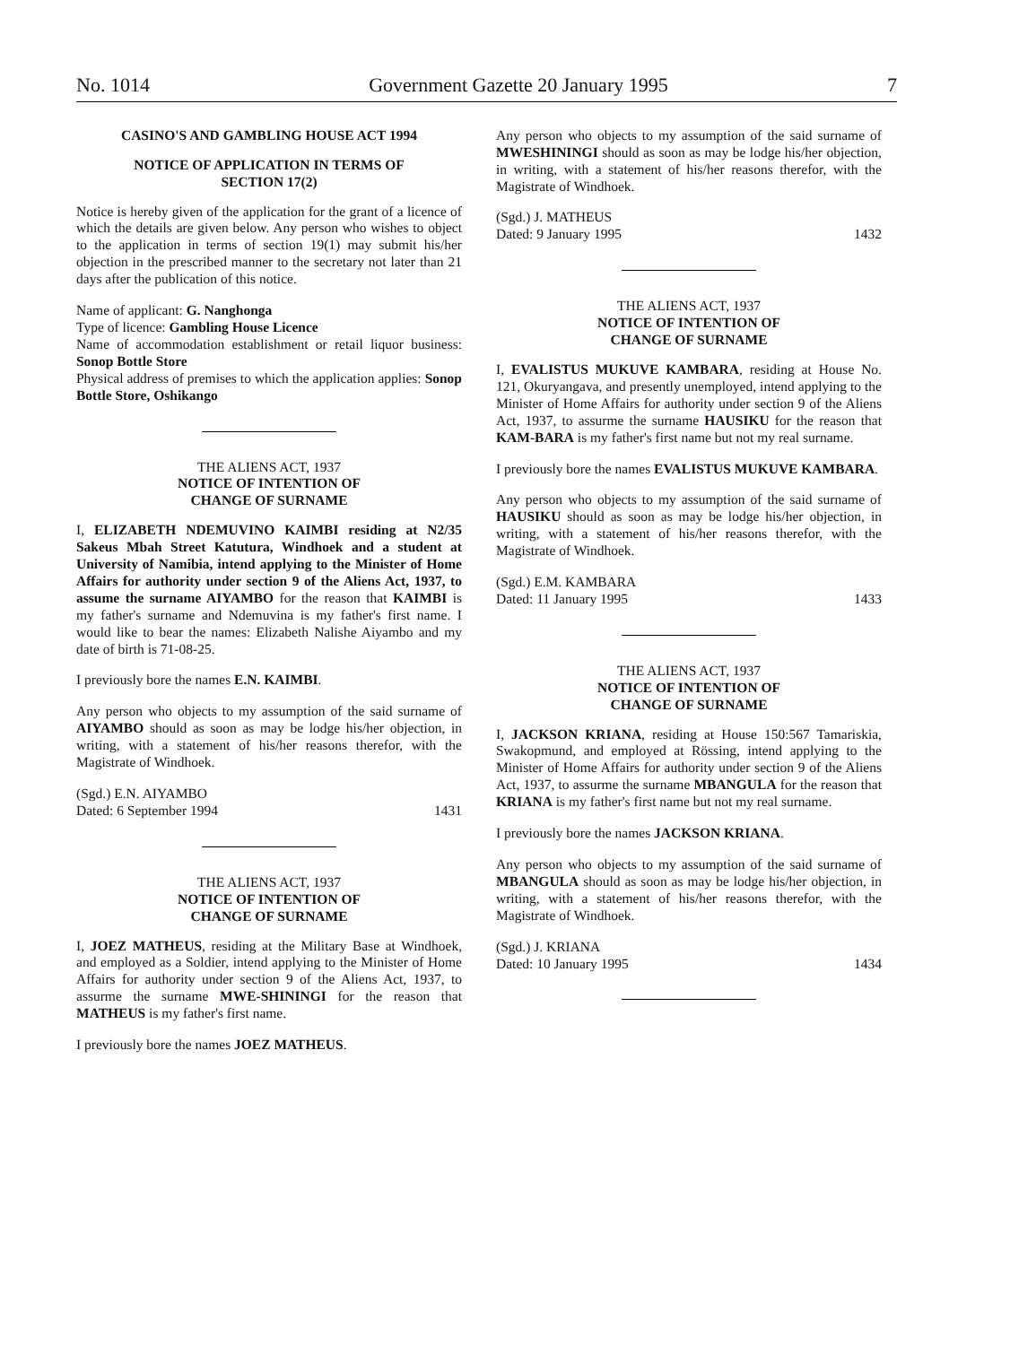No. 1014 Government Gazette 20 January 1995 7
CASINO'S AND GAMBLING HOUSE ACT 1994
NOTICE OF APPLICATION IN TERMS OF
SECTION 17(2)
Notice is hereby given of the application for the grant of a licence of which the details are given below. Any person who wishes to object to the application in terms of section 19(1) may submit his/her objection in the prescribed manner to the secretary not later than 21 days after the publication of this notice.
Name of applicant: G. Nanghonga
Type of licence: Gambling House Licence
Name of accommodation establishment or retail liquor business: Sonop Bottle Store
Physical address of premises to which the application applies: Sonop Bottle Store, Oshikango
THE ALIENS ACT, 1937
NOTICE OF INTENTION OF
CHANGE OF SURNAME
I, ELIZABETH NDEMUVINO KAIMBI residing at N2/35 Sakeus Mbah Street Katutura, Windhoek and a student at University of Namibia, intend applying to the Minister of Home Affairs for authority under section 9 of the Aliens Act, 1937, to assume the surname AIYAMBO for the reason that KAIMBI is my father's surname and Ndemuvina is my father's first name. I would like to bear the names: Elizabeth Nalishe Aiyambo and my date of birth is 71-08-25.
I previously bore the names E.N. KAIMBI.
Any person who objects to my assumption of the said surname of AIYAMBO should as soon as may be lodge his/her objection, in writing, with a statement of his/her reasons therefor, with the Magistrate of Windhoek.
(Sgd.) E.N. AIYAMBO
Dated: 6 September 1994 1431
THE ALIENS ACT, 1937
NOTICE OF INTENTION OF
CHANGE OF SURNAME
I, JOEZ MATHEUS, residing at the Military Base at Windhoek, and employed as a Soldier, intend applying to the Minister of Home Affairs for authority under section 9 of the Aliens Act, 1937, to assurme the surname MWE-SHININGI for the reason that MATHEUS is my father's first name.
I previously bore the names JOEZ MATHEUS.
Any person who objects to my assumption of the said surname of MWESHININGI should as soon as may be lodge his/her objection, in writing, with a statement of his/her reasons therefor, with the Magistrate of Windhoek.
(Sgd.) J. MATHEUS
Dated: 9 January 1995 1432
THE ALIENS ACT, 1937
NOTICE OF INTENTION OF
CHANGE OF SURNAME
I, EVALISTUS MUKUVE KAMBARA, residing at House No. 121, Okuryangava, and presently unemployed, intend applying to the Minister of Home Affairs for authority under section 9 of the Aliens Act, 1937, to assurme the surname HAUSIKU for the reason that KAM-BARA is my father's first name but not my real surname.
I previously bore the names EVALISTUS MUKUVE KAMBARA.
Any person who objects to my assumption of the said surname of HAUSIKU should as soon as may be lodge his/her objection, in writing, with a statement of his/her reasons therefor, with the Magistrate of Windhoek.
(Sgd.) E.M. KAMBARA
Dated: 11 January 1995 1433
THE ALIENS ACT, 1937
NOTICE OF INTENTION OF
CHANGE OF SURNAME
I, JACKSON KRIANA, residing at House 150:567 Tamariskia, Swakopmund, and employed at Rössing, intend applying to the Minister of Home Affairs for authority under section 9 of the Aliens Act, 1937, to assurme the surname MBANGULA for the reason that KRIANA is my father's first name but not my real surname.
I previously bore the names JACKSON KRIANA.
Any person who objects to my assumption of the said surname of MBANGULA should as soon as may be lodge his/her objection, in writing, with a statement of his/her reasons therefor, with the Magistrate of Windhoek.
(Sgd.) J. KRIANA
Dated: 10 January 1995 1434